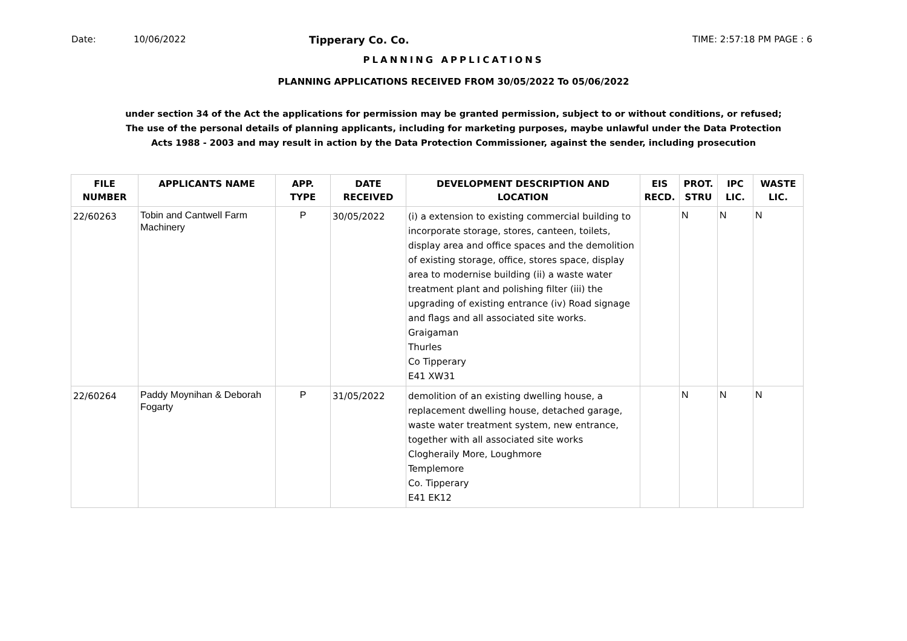Date: 10/06/2022 Tipperary Co. Co. TIME: 2:57:18 PM PAGE : 6
PLANNING APPLICATIONS
PLANNING APPLICATIONS RECEIVED FROM 30/05/2022 To 05/06/2022
under section 34 of the Act the applications for permission may be granted permission, subject to or without conditions, or refused;
The use of the personal details of planning applicants, including for marketing purposes, maybe unlawful under the Data Protection
Acts 1988 - 2003 and may result in action by the Data Protection Commissioner, against the sender, including prosecution
| FILE NUMBER | APPLICANTS NAME | APP. TYPE | DATE RECEIVED | DEVELOPMENT DESCRIPTION AND LOCATION | EIS RECD. | PROT. STRU | IPC LIC. | WASTE LIC. |
| --- | --- | --- | --- | --- | --- | --- | --- | --- |
| 22/60263 | Tobin and Cantwell Farm Machinery | P | 30/05/2022 | (i) a extension to existing commercial building to incorporate storage, stores, canteen, toilets, display area and office spaces and the demolition of existing storage, office, stores space, display area to modernise building (ii) a waste water treatment plant and polishing filter (iii) the upgrading of existing entrance (iv) Road signage and flags and all associated site works. Graigaman Thurles Co Tipperary E41 XW31 | | N | N | N |
| 22/60264 | Paddy Moynihan & Deborah Fogarty | P | 31/05/2022 | demolition of an existing dwelling house, a replacement dwelling house, detached garage, waste water treatment system, new entrance, together with all associated site works Clogheraily More, Loughmore Templemore Co. Tipperary E41 EK12 | | N | N | N |